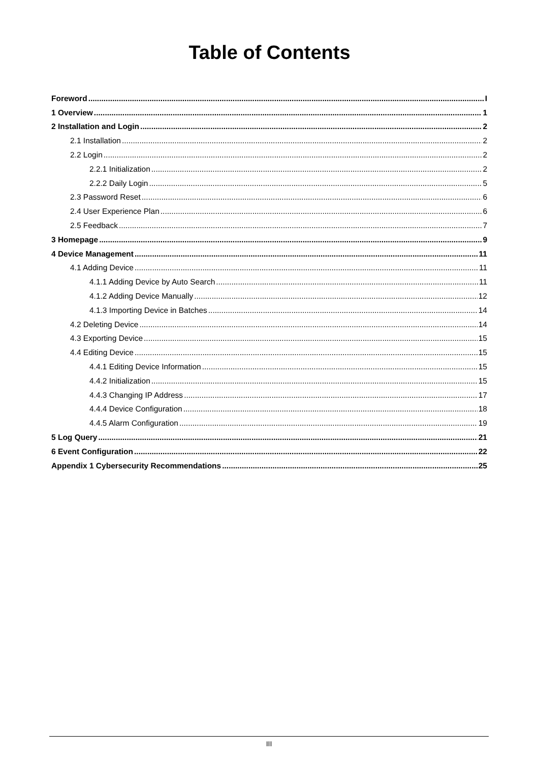Table of Contents
Foreword I
1 Overview 1
2 Installation and Login 2
2.1 Installation 2
2.2 Login 2
2.2.1 Initialization 2
2.2.2 Daily Login 5
2.3 Password Reset 6
2.4 User Experience Plan 6
2.5 Feedback 7
3 Homepage 9
4 Device Management 11
4.1 Adding Device 11
4.1.1 Adding Device by Auto Search 11
4.1.2 Adding Device Manually 12
4.1.3 Importing Device in Batches 14
4.2 Deleting Device 14
4.3 Exporting Device 15
4.4 Editing Device 15
4.4.1 Editing Device Information 15
4.4.2 Initialization 15
4.4.3 Changing IP Address 17
4.4.4 Device Configuration 18
4.4.5 Alarm Configuration 19
5 Log Query 21
6 Event Configuration 22
Appendix 1 Cybersecurity Recommendations 25
III